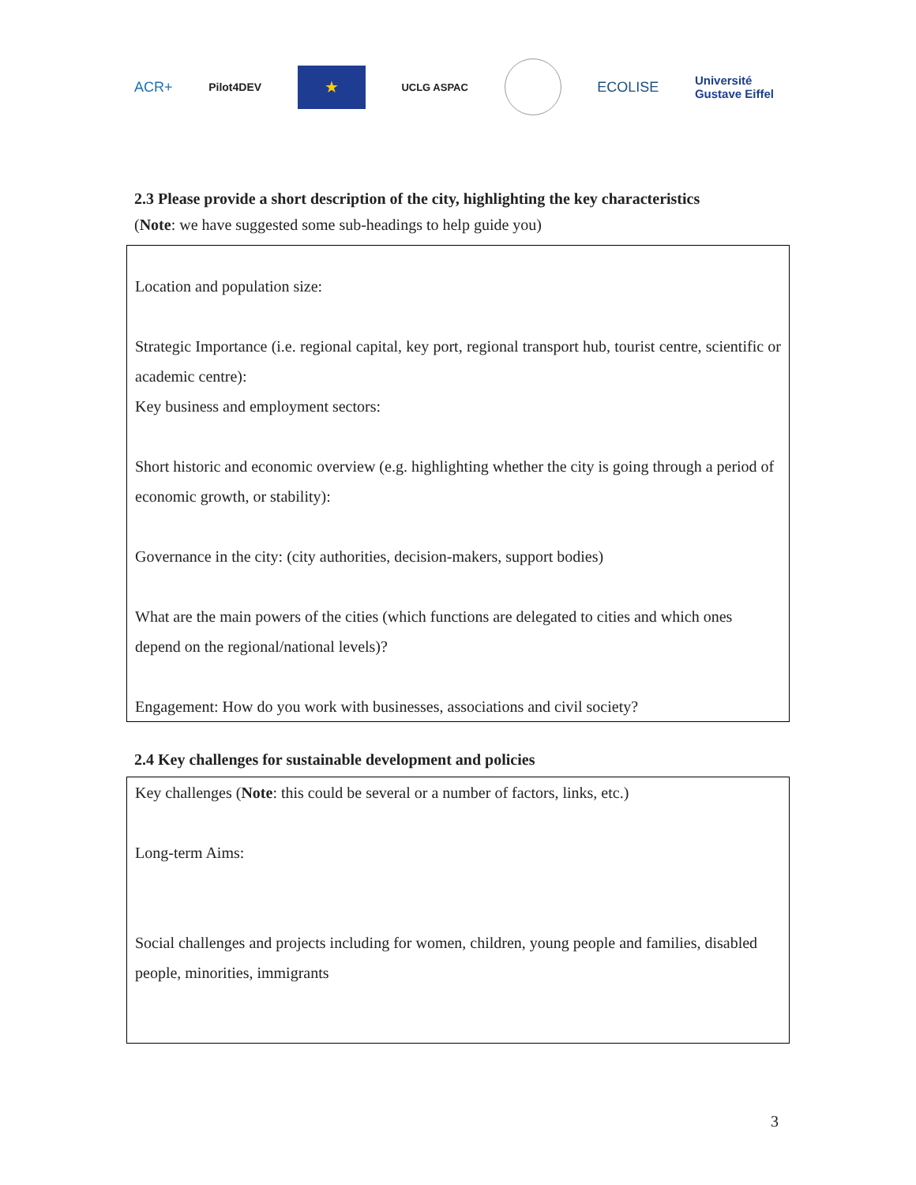ACR+ Pilot4DEV ★ UCLG ASPAC ECOLISE Université
Gustave Eiffel
2.3 Please provide a short description of the city, highlighting the key characteristics
(Note: we have suggested some sub-headings to help guide you)
Location and population size:
Strategic Importance (i.e. regional capital, key port, regional transport hub, tourist centre, scientific or academic centre):
Key business and employment sectors:
Short historic and economic overview (e.g. highlighting whether the city is going through a period of economic growth, or stability):
Governance in the city: (city authorities, decision-makers, support bodies)
What are the main powers of the cities (which functions are delegated to cities and which ones depend on the regional/national levels)?
Engagement: How do you work with businesses, associations and civil society?
2.4 Key challenges for sustainable development and policies
Key challenges (Note: this could be several or a number of factors, links, etc.)
Long-term Aims:
Social challenges and projects including for women, children, young people and families, disabled people, minorities, immigrants
3